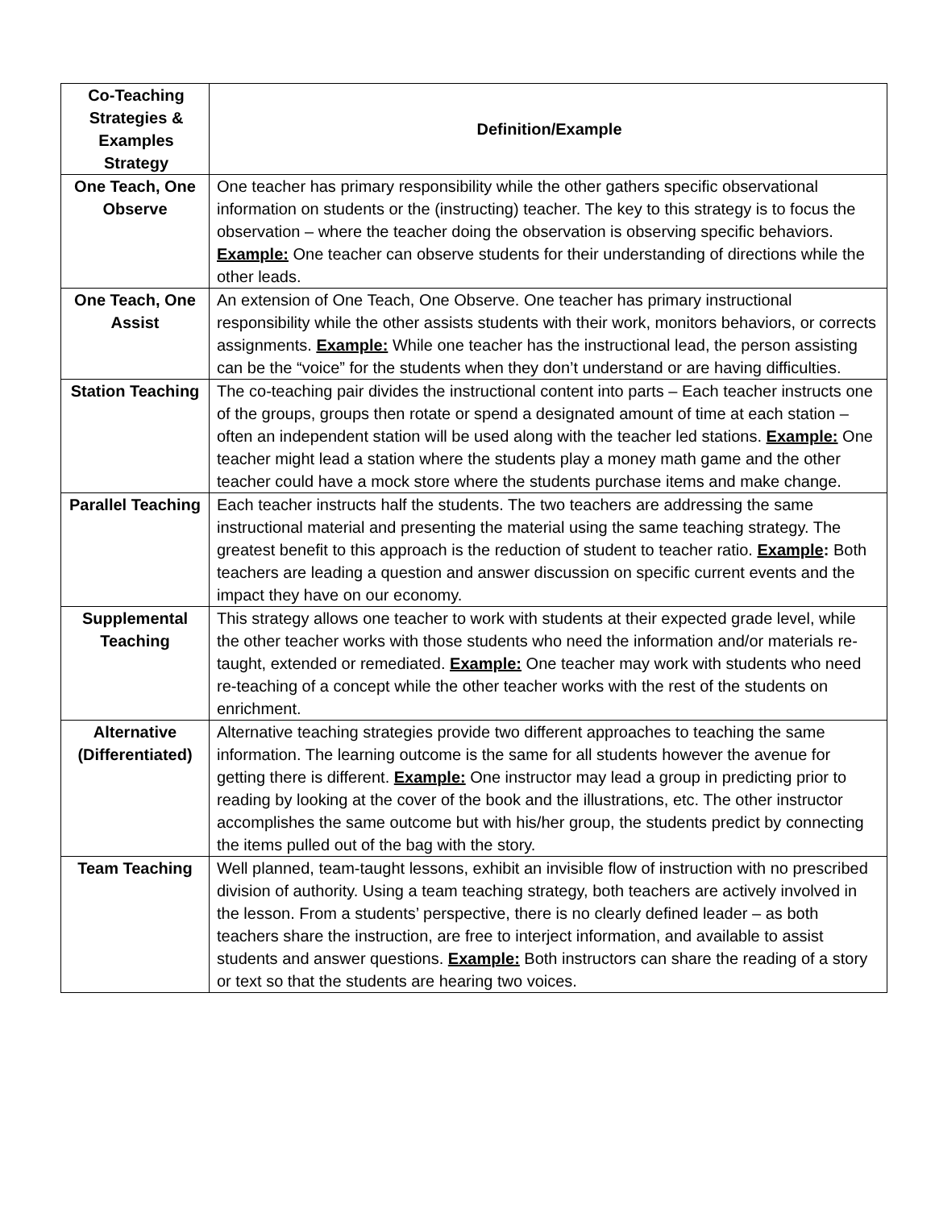| Co-Teaching Strategies & Examples Strategy | Definition/Example |
| --- | --- |
| One Teach, One Observe | One teacher has primary responsibility while the other gathers specific observational information on students or the (instructing) teacher. The key to this strategy is to focus the observation – where the teacher doing the observation is observing specific behaviors. Example: One teacher can observe students for their understanding of directions while the other leads. |
| One Teach, One Assist | An extension of One Teach, One Observe. One teacher has primary instructional responsibility while the other assists students with their work, monitors behaviors, or corrects assignments. Example: While one teacher has the instructional lead, the person assisting can be the “voice” for the students when they don’t understand or are having difficulties. |
| Station Teaching | The co-teaching pair divides the instructional content into parts – Each teacher instructs one of the groups, groups then rotate or spend a designated amount of time at each station – often an independent station will be used along with the teacher led stations. Example: One teacher might lead a station where the students play a money math game and the other teacher could have a mock store where the students purchase items and make change. |
| Parallel Teaching | Each teacher instructs half the students. The two teachers are addressing the same instructional material and presenting the material using the same teaching strategy. The greatest benefit to this approach is the reduction of student to teacher ratio. Example : Both teachers are leading a question and answer discussion on specific current events and the impact they have on our economy. |
| Supplemental Teaching | This strategy allows one teacher to work with students at their expected grade level, while the other teacher works with those students who need the information and/or materials re-taught, extended or remediated. Example: One teacher may work with students who need re-teaching of a concept while the other teacher works with the rest of the students on enrichment. |
| Alternative (Differentiated) | Alternative teaching strategies provide two different approaches to teaching the same information. The learning outcome is the same for all students however the avenue for getting there is different. Example: One instructor may lead a group in predicting prior to reading by looking at the cover of the book and the illustrations, etc. The other instructor accomplishes the same outcome but with his/her group, the students predict by connecting the items pulled out of the bag with the story. |
| Team Teaching | Well planned, team-taught lessons, exhibit an invisible flow of instruction with no prescribed division of authority. Using a team teaching strategy, both teachers are actively involved in the lesson. From a students’ perspective, there is no clearly defined leader – as both teachers share the instruction, are free to interject information, and available to assist students and answer questions. Example: Both instructors can share the reading of a story or text so that the students are hearing two voices. |